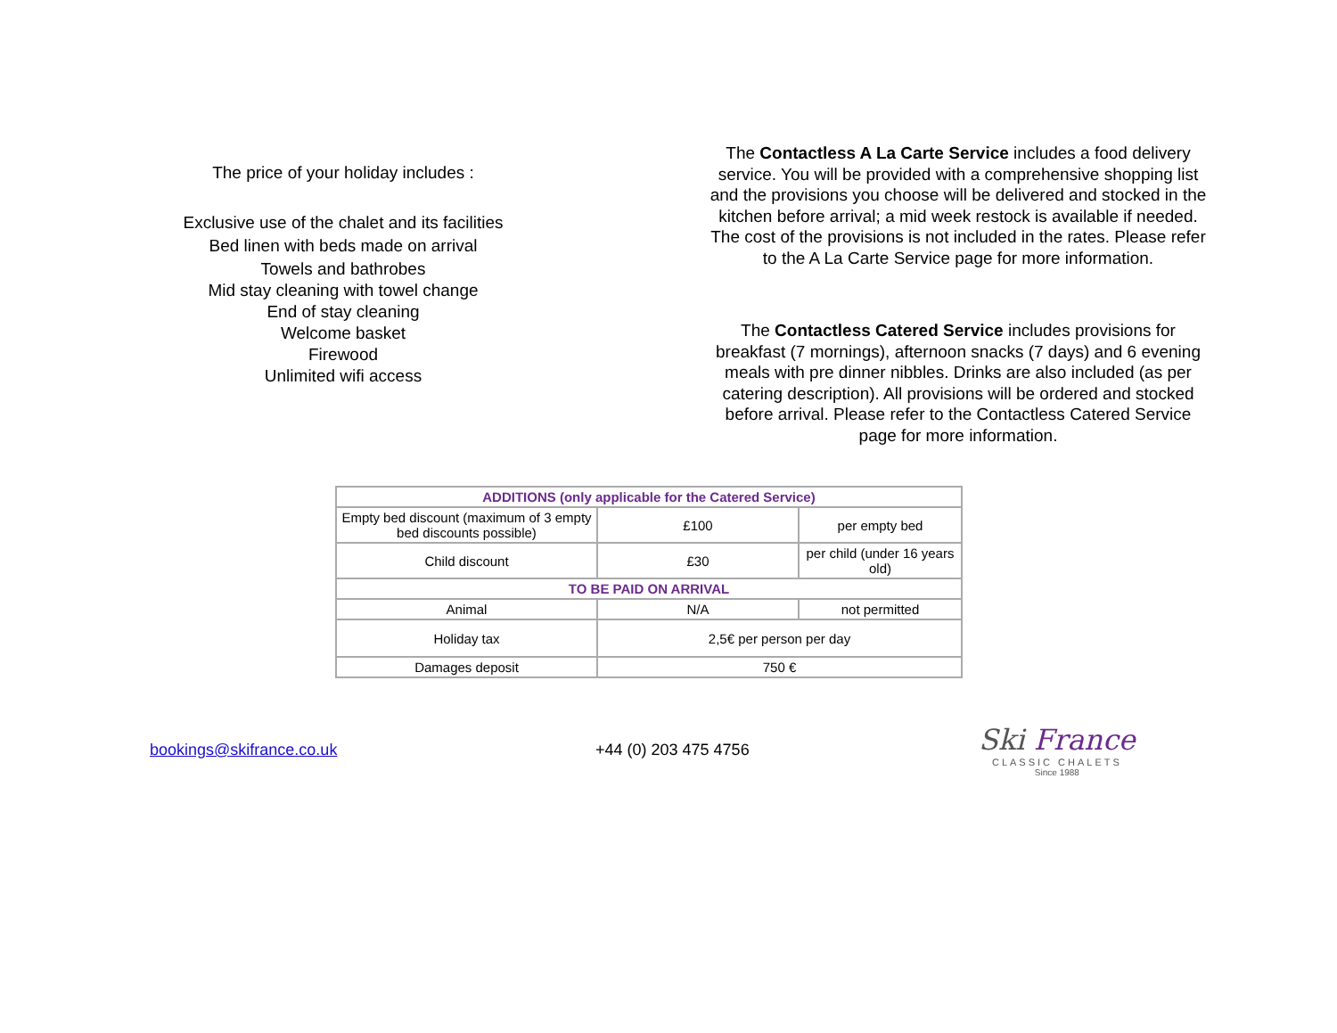The price of your holiday includes :
Exclusive use of the chalet and its facilities
Bed linen with beds made on arrival
Towels and bathrobes
Mid stay cleaning with towel change
End of stay cleaning
Welcome basket
Firewood
Unlimited wifi access
The Contactless A La Carte Service includes a food delivery service. You will be provided with a comprehensive shopping list and the provisions you choose will be delivered and stocked in the kitchen before arrival; a mid week restock is available if needed. The cost of the provisions is not included in the rates. Please refer to the A La Carte Service page for more information.
The Contactless Catered Service includes provisions for breakfast (7 mornings), afternoon snacks (7 days) and 6 evening meals with pre dinner nibbles. Drinks are also included (as per catering description). All provisions will be ordered and stocked before arrival. Please refer to the Contactless Catered Service page for more information.
| ADDITIONS (only applicable for the Catered Service) | | |
| Empty bed discount (maximum of 3 empty bed discounts possible) | £100 | per empty bed |
| Child discount | £30 | per child (under 16 years old) |
| TO BE PAID ON ARRIVAL | | |
| Animal | N/A | not permitted |
| Holiday tax | 2,5€ per person per day | |
| Damages deposit | 750 € | |
bookings@skifrance.co.uk +44 (0) 203 475 4756
Ski France
CLASSIC CHALETS
Since 1988